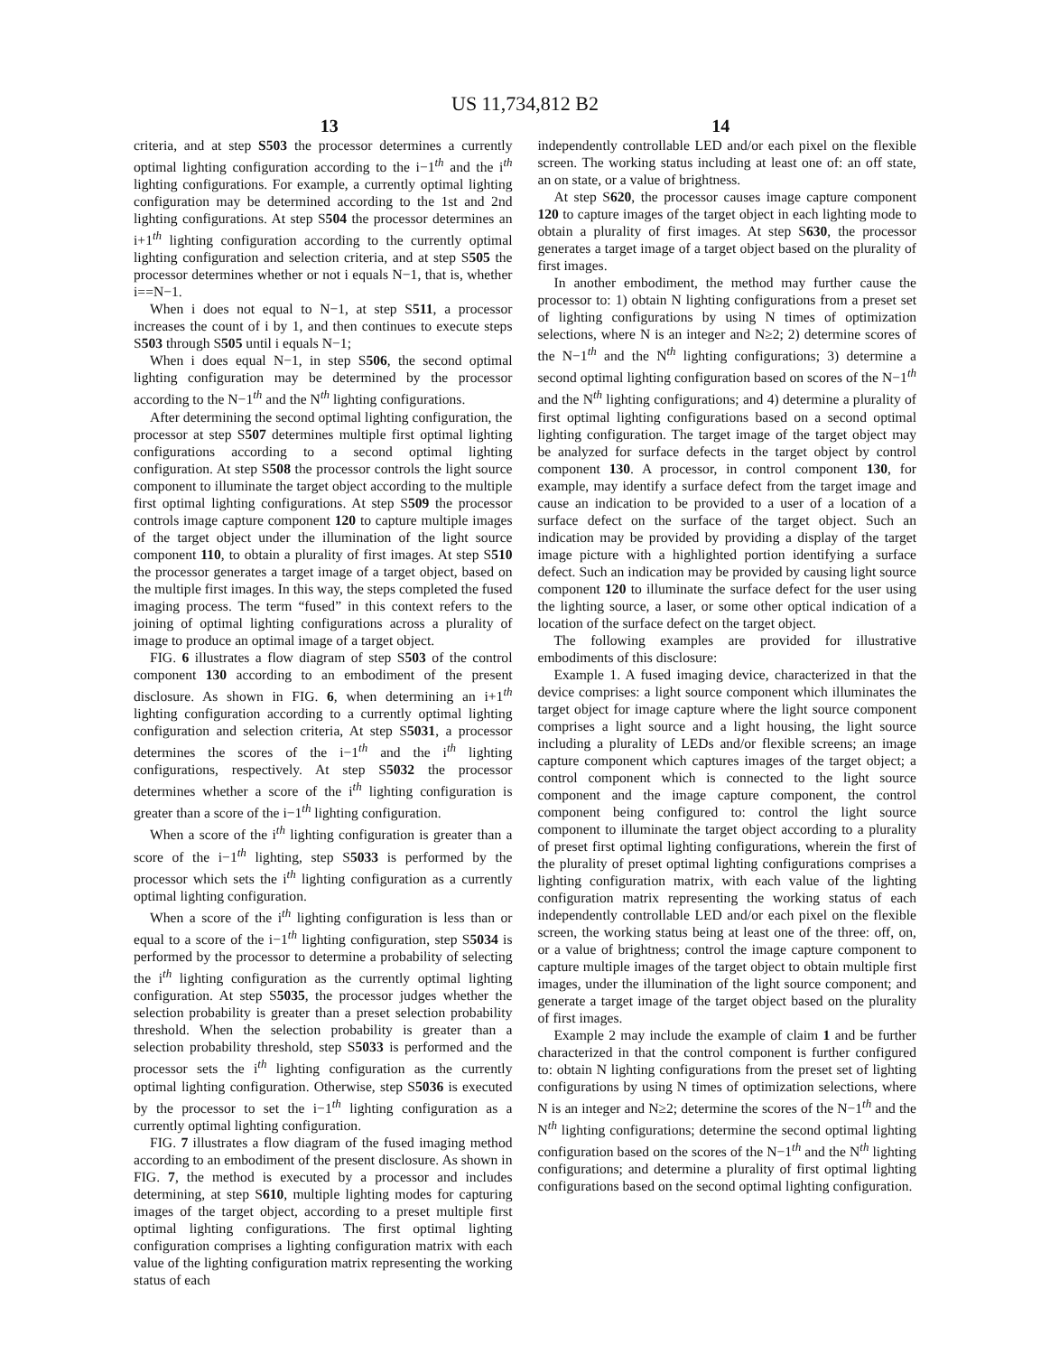US 11,734,812 B2
13 14
criteria, and at step S503 the processor determines a currently optimal lighting configuration according to the i−1<sup>th</sup> and the i<sup>th</sup> lighting configurations. For example, a currently optimal lighting configuration may be determined according to the 1st and 2nd lighting configurations. At step S504 the processor determines an i+1<sup>th</sup> lighting configuration according to the currently optimal lighting configuration and selection criteria, and at step S505 the processor determines whether or not i equals N−1, that is, whether i==N−1.
When i does not equal to N−1, at step S511, a processor increases the count of i by 1, and then continues to execute steps S503 through S505 until i equals N−1;
When i does equal N−1, in step S506, the second optimal lighting configuration may be determined by the processor according to the N−1<sup>th</sup> and the N<sup>th</sup> lighting configurations.
After determining the second optimal lighting configuration, the processor at step S507 determines multiple first optimal lighting configurations according to a second optimal lighting configuration. At step S508 the processor controls the light source component to illuminate the target object according to the multiple first optimal lighting configurations. At step S509 the processor controls image capture component 120 to capture multiple images of the target object under the illumination of the light source component 110, to obtain a plurality of first images. At step S510 the processor generates a target image of a target object, based on the multiple first images. In this way, the steps completed the fused imaging process. The term “fused” in this context refers to the joining of optimal lighting configurations across a plurality of image to produce an optimal image of a target object.
FIG. 6 illustrates a flow diagram of step S503 of the control component 130 according to an embodiment of the present disclosure. As shown in FIG. 6, when determining an i+1<sup>th</sup> lighting configuration according to a currently optimal lighting configuration and selection criteria, At step S5031, a processor determines the scores of the i−1<sup>th</sup> and the i<sup>th</sup> lighting configurations, respectively. At step S5032 the processor determines whether a score of the i<sup>th</sup> lighting configuration is greater than a score of the i−1<sup>th</sup> lighting configuration.
When a score of the i<sup>th</sup> lighting configuration is greater than a score of the i−1<sup>th</sup> lighting, step S5033 is performed by the processor which sets the i<sup>th</sup> lighting configuration as a currently optimal lighting configuration.
When a score of the i<sup>th</sup> lighting configuration is less than or equal to a score of the i−1<sup>th</sup> lighting configuration, step S5034 is performed by the processor to determine a probability of selecting the i<sup>th</sup> lighting configuration as the currently optimal lighting configuration. At step S5035, the processor judges whether the selection probability is greater than a preset selection probability threshold. When the selection probability is greater than a selection probability threshold, step S5033 is performed and the processor sets the i<sup>th</sup> lighting configuration as the currently optimal lighting configuration. Otherwise, step S5036 is executed by the processor to set the i−1<sup>th</sup> lighting configuration as a currently optimal lighting configuration.
FIG. 7 illustrates a flow diagram of the fused imaging method according to an embodiment of the present disclosure. As shown in FIG. 7, the method is executed by a processor and includes determining, at step S610, multiple lighting modes for capturing images of the target object, according to a preset multiple first optimal lighting configurations. The first optimal lighting configuration comprises a lighting configuration matrix with each value of the lighting configuration matrix representing the working status of each
independently controllable LED and/or each pixel on the flexible screen. The working status including at least one of: an off state, an on state, or a value of brightness.
At step S620, the processor causes image capture component 120 to capture images of the target object in each lighting mode to obtain a plurality of first images. At step S630, the processor generates a target image of a target object based on the plurality of first images.
In another embodiment, the method may further cause the processor to: 1) obtain N lighting configurations from a preset set of lighting configurations by using N times of optimization selections, where N is an integer and N≥2; 2) determine scores of the N−1<sup>th</sup> and the N<sup>th</sup> lighting configurations; 3) determine a second optimal lighting configuration based on scores of the N−1<sup>th</sup> and the N<sup>th</sup> lighting configurations; and 4) determine a plurality of first optimal lighting configurations based on a second optimal lighting configuration. The target image of the target object may be analyzed for surface defects in the target object by control component 130. A processor, in control component 130, for example, may identify a surface defect from the target image and cause an indication to be provided to a user of a location of a surface defect on the surface of the target object. Such an indication may be provided by providing a display of the target image picture with a highlighted portion identifying a surface defect. Such an indication may be provided by causing light source component 120 to illuminate the surface defect for the user using the lighting source, a laser, or some other optical indication of a location of the surface defect on the target object.
The following examples are provided for illustrative embodiments of this disclosure:
Example 1. A fused imaging device, characterized in that the device comprises: a light source component which illuminates the target object for image capture where the light source component comprises a light source and a light housing, the light source including a plurality of LEDs and/or flexible screens; an image capture component which captures images of the target object; a control component which is connected to the light source component and the image capture component, the control component being configured to: control the light source component to illuminate the target object according to a plurality of preset first optimal lighting configurations, wherein the first of the plurality of preset optimal lighting configurations comprises a lighting configuration matrix, with each value of the lighting configuration matrix representing the working status of each independently controllable LED and/or each pixel on the flexible screen, the working status being at least one of the three: off, on, or a value of brightness; control the image capture component to capture multiple images of the target object to obtain multiple first images, under the illumination of the light source component; and generate a target image of the target object based on the plurality of first images.
Example 2 may include the example of claim 1 and be further characterized in that the control component is further configured to: obtain N lighting configurations from the preset set of lighting configurations by using N times of optimization selections, where N is an integer and N≥2; determine the scores of the N−1<sup>th</sup> and the N<sup>th</sup> lighting configurations; determine the second optimal lighting configuration based on the scores of the N−1<sup>th</sup> and the N<sup>th</sup> lighting configurations; and determine a plurality of first optimal lighting configurations based on the second optimal lighting configuration.